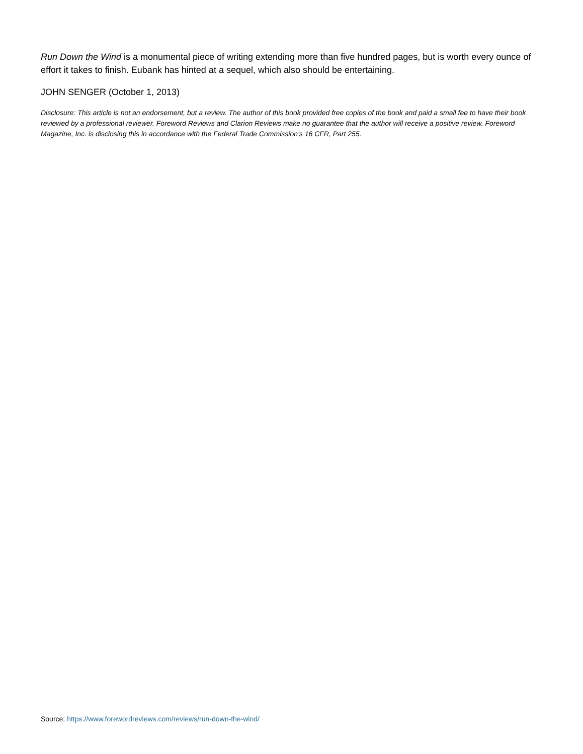Run Down the Wind is a monumental piece of writing extending more than five hundred pages, but is worth every ounce of effort it takes to finish. Eubank has hinted at a sequel, which also should be entertaining.
JOHN SENGER (October 1, 2013)
Disclosure: This article is not an endorsement, but a review. The author of this book provided free copies of the book and paid a small fee to have their book reviewed by a professional reviewer. Foreword Reviews and Clarion Reviews make no guarantee that the author will receive a positive review. Foreword Magazine, Inc. is disclosing this in accordance with the Federal Trade Commission’s 16 CFR, Part 255.
Source: https://www.forewordreviews.com/reviews/run-down-the-wind/